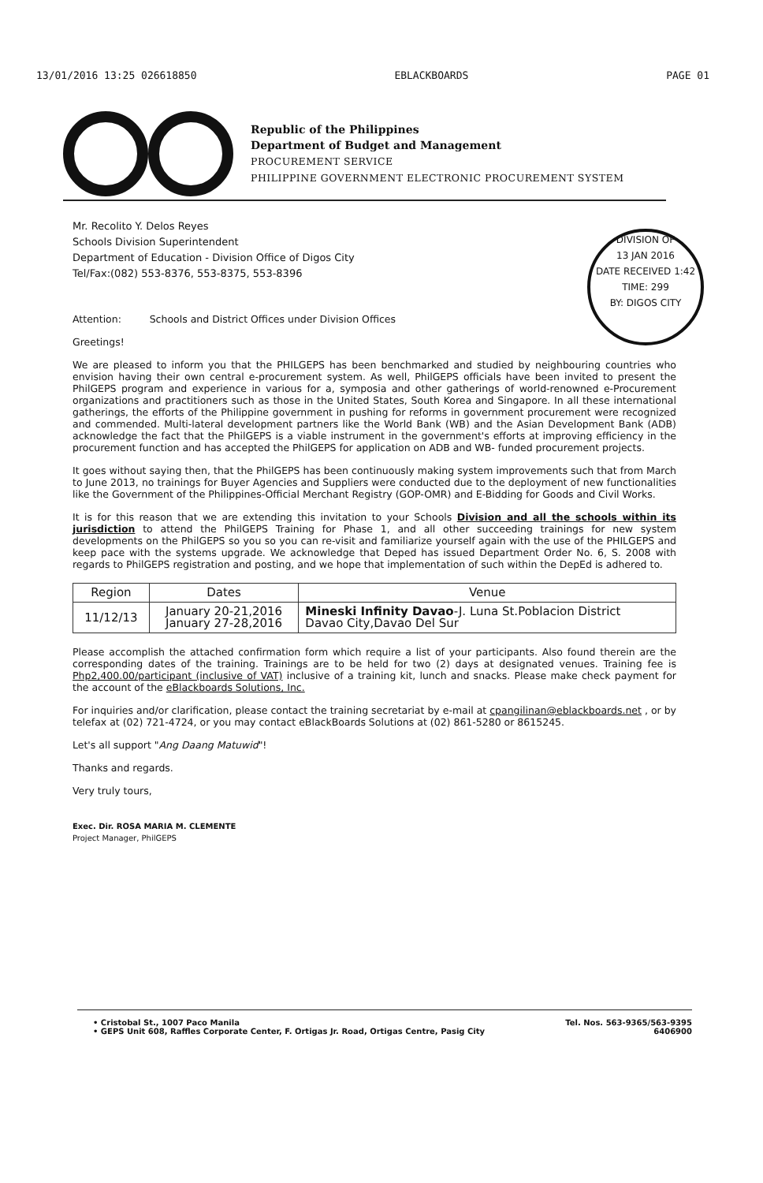13/01/2016 13:25 026618850 EBLACKBOARDS PAGE 01
Republic of the Philippines
Department of Budget and Management
PROCUREMENT SERVICE
PHILIPPINE GOVERNMENT ELECTRONIC PROCUREMENT SYSTEM
DIVISION OF
13 JAN 2016
DATE RECEIVED 1:42
TIME: 299
BY: DIGOS CITY
Mr. Recolito Y. Delos Reyes
Schools Division Superintendent
Department of Education - Division Office of Digos City
Tel/Fax:(082) 553-8376, 553-8375, 553-8396
Attention: Schools and District Offices under Division Offices
Greetings!
We are pleased to inform you that the PHILGEPS has been benchmarked and studied by neighbouring countries who envision having their own central e-procurement system. As well, PhilGEPS officials have been invited to present the PhilGEPS program and experience in various for a, symposia and other gatherings of world-renowned e-Procurement organizations and practitioners such as those in the United States, South Korea and Singapore. In all these international gatherings, the efforts of the Philippine government in pushing for reforms in government procurement were recognized and commended. Multi-lateral development partners like the World Bank (WB) and the Asian Development Bank (ADB) acknowledge the fact that the PhilGEPS is a viable instrument in the government's efforts at improving efficiency in the procurement function and has accepted the PhilGEPS for application on ADB and WB- funded procurement projects.
It goes without saying then, that the PhilGEPS has been continuously making system improvements such that from March to June 2013, no trainings for Buyer Agencies and Suppliers were conducted due to the deployment of new functionalities like the Government of the Philippines-Official Merchant Registry (GOP-OMR) and E-Bidding for Goods and Civil Works.
It is for this reason that we are extending this invitation to your Schools Division and all the schools within its jurisdiction to attend the PhilGEPS Training for Phase 1, and all other succeeding trainings for new system developments on the PhilGEPS so you so you can re-visit and familiarize yourself again with the use of the PHILGEPS and keep pace with the systems upgrade. We acknowledge that Deped has issued Department Order No. 6, S. 2008 with regards to PhilGEPS registration and posting, and we hope that implementation of such within the DepEd is adhered to.
| Region | Dates | Venue |
| --- | --- | --- |
| 11/12/13 | January 20-21,2016 January 27-28,2016 | Mineski Infinity Davao -J. Luna St.Poblacion District Davao City,Davao Del Sur |
Please accomplish the attached confirmation form which require a list of your participants. Also found therein are the corresponding dates of the training. Trainings are to be held for two (2) days at designated venues. Training fee is Php2,400.00/participant (inclusive of VAT) inclusive of a training kit, lunch and snacks. Please make check payment for the account of the eBlackboards Solutions, Inc.
For inquiries and/or clarification, please contact the training secretariat by e-mail at cpangilinan@eblackboards.net , or by telefax at (02) 721-4724, or you may contact eBlackBoards Solutions at (02) 861-5280 or 8615245.
Let's all support "Ang Daang Matuwid"!
Thanks and regards.
Very truly tours,
Exec. Dir. ROSA MARIA M. CLEMENTE
Project Manager, PhilGEPS
• Cristobal St., 1007 Paco Manila Tel. Nos. 563-9365/563-9395
• GEPS Unit 608, Raffles Corporate Center, F. Ortigas Jr. Road, Ortigas Centre, Pasig City 6406900